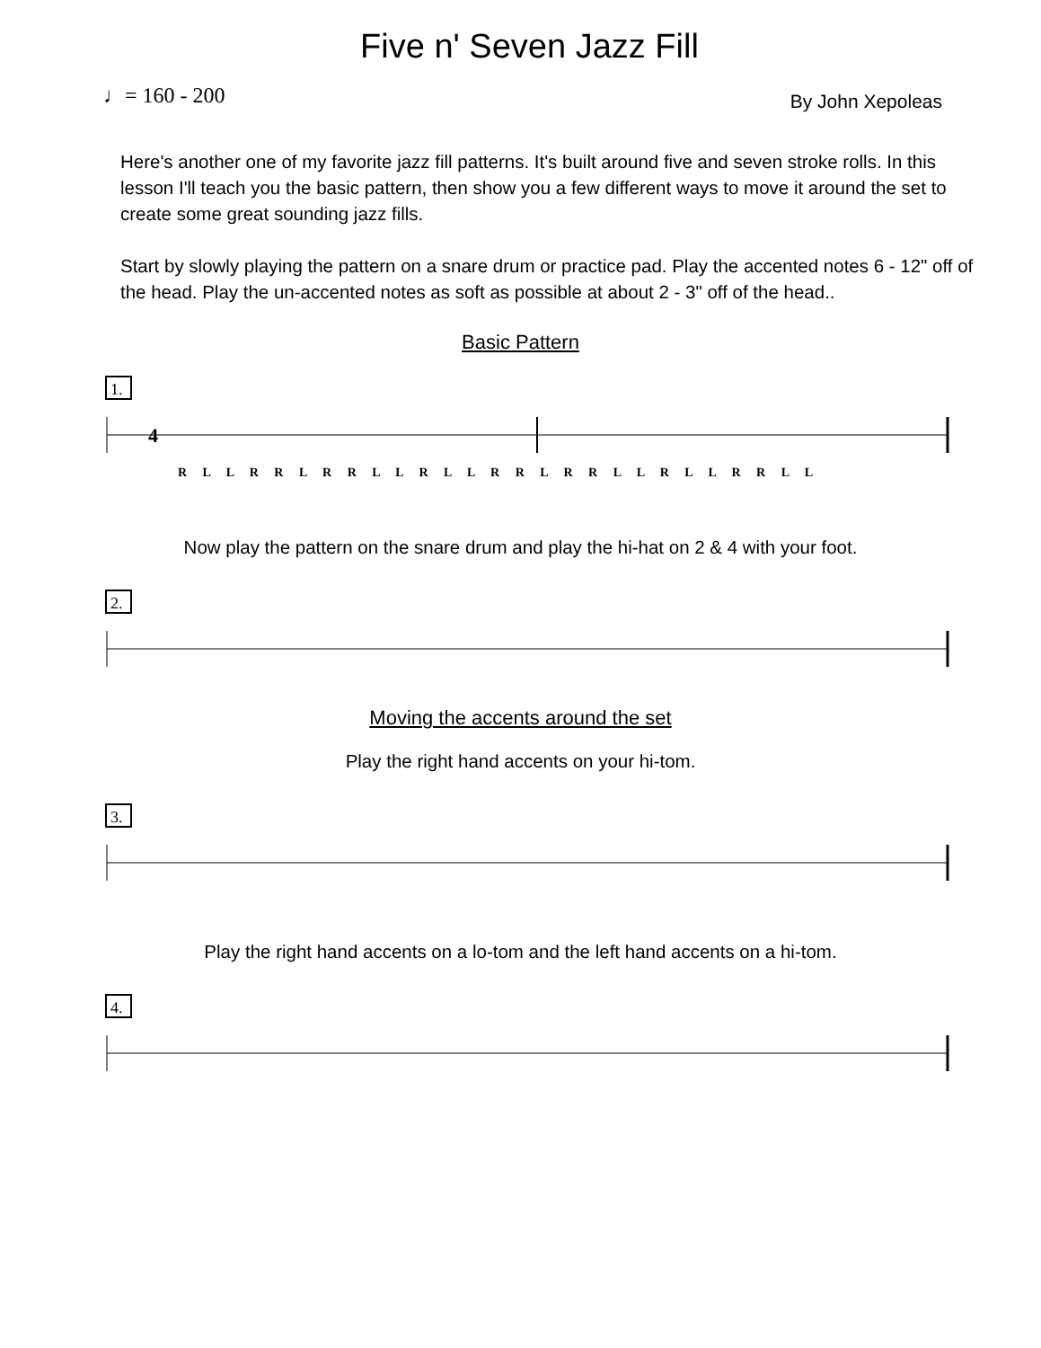Five n' Seven Jazz Fill
♩= 160 - 200
By John Xepoleas
Here's another one of my favorite jazz fill patterns. It's built around five and seven stroke rolls. In this lesson I'll teach you the basic pattern, then show you a few different ways to move it around the set to create some great sounding jazz fills.
Start by slowly playing the pattern on a snare drum or practice pad. Play the accented notes 6 - 12" off of the head. Play the un-accented notes as soft as possible at about 2 - 3" off of the head..
Basic Pattern
1.
4
R L L R R L R R L L R L L R R L R R L L R L L R R L L
Now play the pattern on the snare drum and play the hi-hat on 2 & 4 with your foot.
2.
Moving the accents around the set
Play the right hand accents on your hi-tom.
3.
Play the right hand accents on a lo-tom and the left hand accents on a hi-tom.
4.